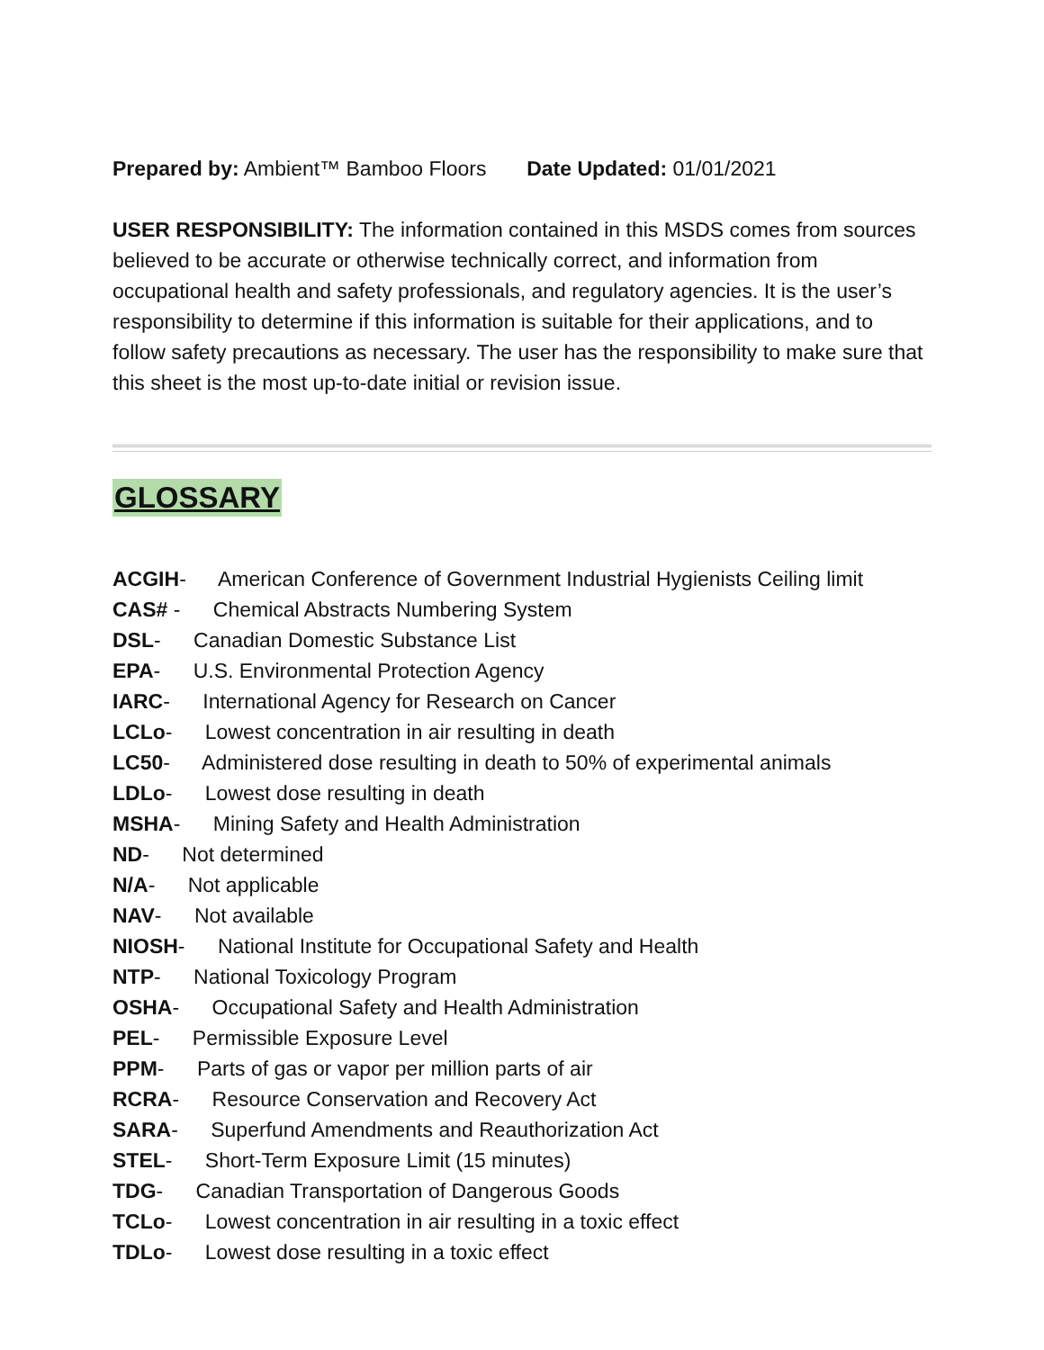Prepared by: Ambient™ Bamboo Floors Date Updated: 01/01/2021
USER RESPONSIBILITY: The information contained in this MSDS comes from sources believed to be accurate or otherwise technically correct, and information from occupational health and safety professionals, and regulatory agencies. It is the user’s responsibility to determine if this information is suitable for their applications, and to follow safety precautions as necessary. The user has the responsibility to make sure that this sheet is the most up-to-date initial or revision issue.
GLOSSARY
ACGIH- American Conference of Government Industrial Hygienists Ceiling limit
CAS# - Chemical Abstracts Numbering System
DSL- Canadian Domestic Substance List
EPA- U.S. Environmental Protection Agency
IARC- International Agency for Research on Cancer
LCLo- Lowest concentration in air resulting in death
LC50- Administered dose resulting in death to 50% of experimental animals
LDLo- Lowest dose resulting in death
MSHA- Mining Safety and Health Administration
ND- Not determined
N/A- Not applicable
NAV- Not available
NIOSH- National Institute for Occupational Safety and Health
NTP- National Toxicology Program
OSHA- Occupational Safety and Health Administration
PEL- Permissible Exposure Level
PPM- Parts of gas or vapor per million parts of air
RCRA- Resource Conservation and Recovery Act
SARA- Superfund Amendments and Reauthorization Act
STEL- Short-Term Exposure Limit (15 minutes)
TDG- Canadian Transportation of Dangerous Goods
TCLo- Lowest concentration in air resulting in a toxic effect
TDLo- Lowest dose resulting in a toxic effect